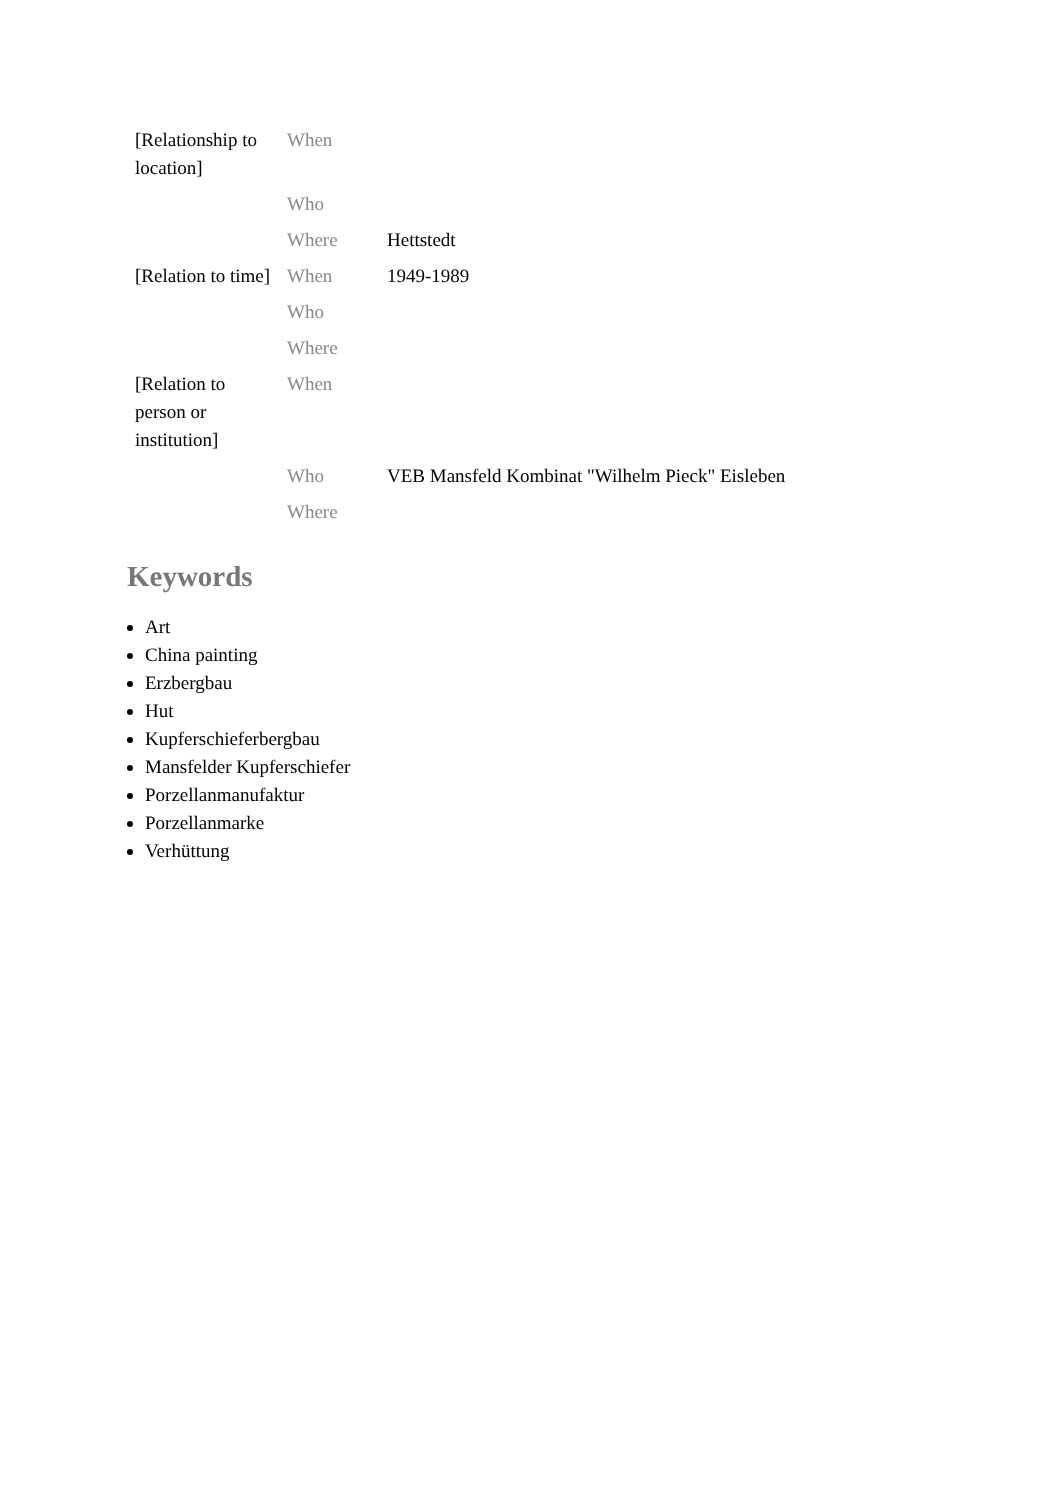| [Relationship to location] | When | |
| | Who | |
| | Where | Hettstedt |
| [Relation to time] | When | 1949-1989 |
| | Who | |
| | Where | |
| [Relation to person or institution] | When | |
| | Who | VEB Mansfeld Kombinat "Wilhelm Pieck" Eisleben |
| | Where | |
Keywords
Art
China painting
Erzbergbau
Hut
Kupferschieferbergbau
Mansfelder Kupferschiefer
Porzellanmanufaktur
Porzellanmarke
Verhüttung